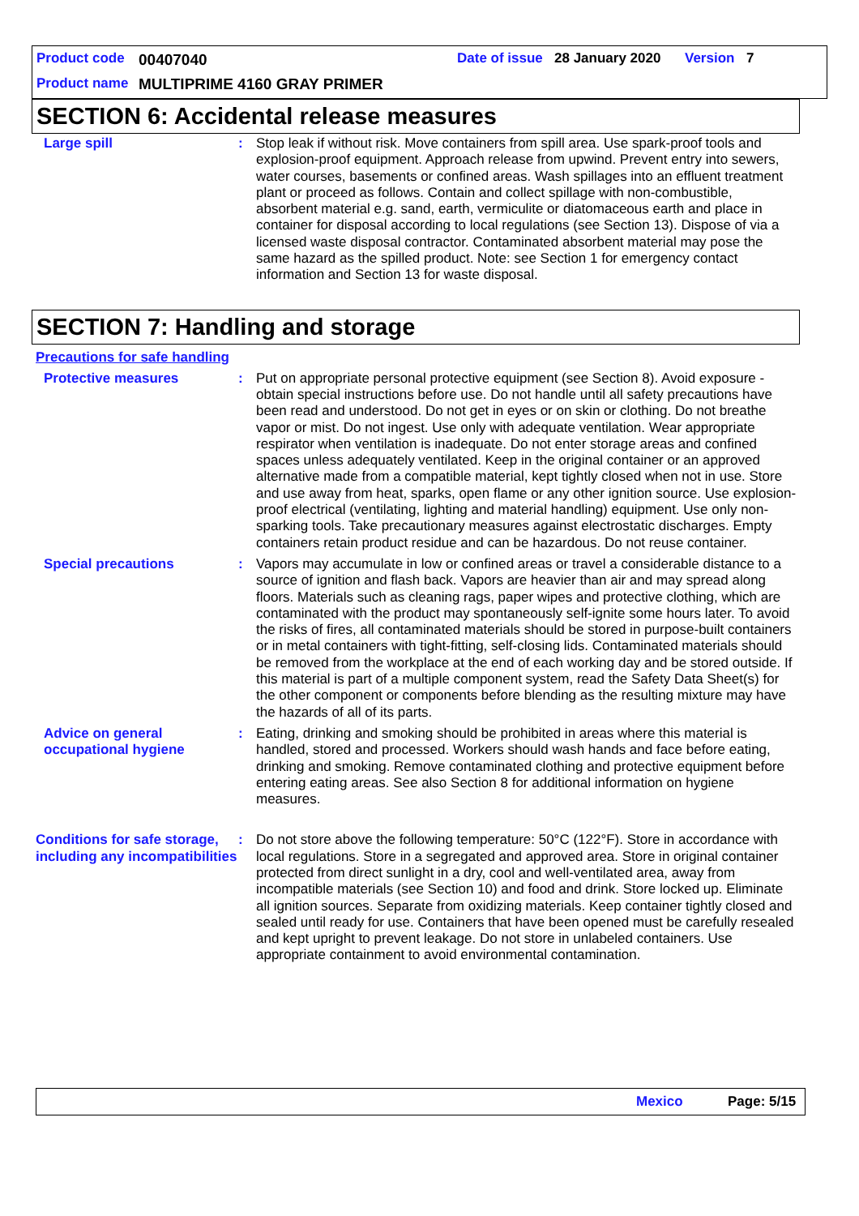Product code 00407040 Date of issue 28 January 2020 Version 7
Product name MULTIPRIME 4160 GRAY PRIMER
SECTION 6: Accidental release measures
Large spill : Stop leak if without risk. Move containers from spill area. Use spark-proof tools and explosion-proof equipment. Approach release from upwind. Prevent entry into sewers, water courses, basements or confined areas. Wash spillages into an effluent treatment plant or proceed as follows. Contain and collect spillage with non-combustible, absorbent material e.g. sand, earth, vermiculite or diatomaceous earth and place in container for disposal according to local regulations (see Section 13). Dispose of via a licensed waste disposal contractor. Contaminated absorbent material may pose the same hazard as the spilled product. Note: see Section 1 for emergency contact information and Section 13 for waste disposal.
SECTION 7: Handling and storage
Precautions for safe handling
Protective measures : Put on appropriate personal protective equipment (see Section 8). Avoid exposure - obtain special instructions before use. Do not handle until all safety precautions have been read and understood. Do not get in eyes or on skin or clothing. Do not breathe vapor or mist. Do not ingest. Use only with adequate ventilation. Wear appropriate respirator when ventilation is inadequate. Do not enter storage areas and confined spaces unless adequately ventilated. Keep in the original container or an approved alternative made from a compatible material, kept tightly closed when not in use. Store and use away from heat, sparks, open flame or any other ignition source. Use explosion-proof electrical (ventilating, lighting and material handling) equipment. Use only non-sparking tools. Take precautionary measures against electrostatic discharges. Empty containers retain product residue and can be hazardous. Do not reuse container.
Special precautions : Vapors may accumulate in low or confined areas or travel a considerable distance to a source of ignition and flash back. Vapors are heavier than air and may spread along floors. Materials such as cleaning rags, paper wipes and protective clothing, which are contaminated with the product may spontaneously self-ignite some hours later. To avoid the risks of fires, all contaminated materials should be stored in purpose-built containers or in metal containers with tight-fitting, self-closing lids. Contaminated materials should be removed from the workplace at the end of each working day and be stored outside. If this material is part of a multiple component system, read the Safety Data Sheet(s) for the other component or components before blending as the resulting mixture may have the hazards of all of its parts.
Advice on general occupational hygiene
: Eating, drinking and smoking should be prohibited in areas where this material is handled, stored and processed. Workers should wash hands and face before eating, drinking and smoking. Remove contaminated clothing and protective equipment before entering eating areas. See also Section 8 for additional information on hygiene measures.
Conditions for safe storage, including any incompatibilities
: Do not store above the following temperature: 50°C (122°F). Store in accordance with local regulations. Store in a segregated and approved area. Store in original container protected from direct sunlight in a dry, cool and well-ventilated area, away from incompatible materials (see Section 10) and food and drink. Store locked up. Eliminate all ignition sources. Separate from oxidizing materials. Keep container tightly closed and sealed until ready for use. Containers that have been opened must be carefully resealed and kept upright to prevent leakage. Do not store in unlabeled containers. Use appropriate containment to avoid environmental contamination.
Mexico Page: 5/15